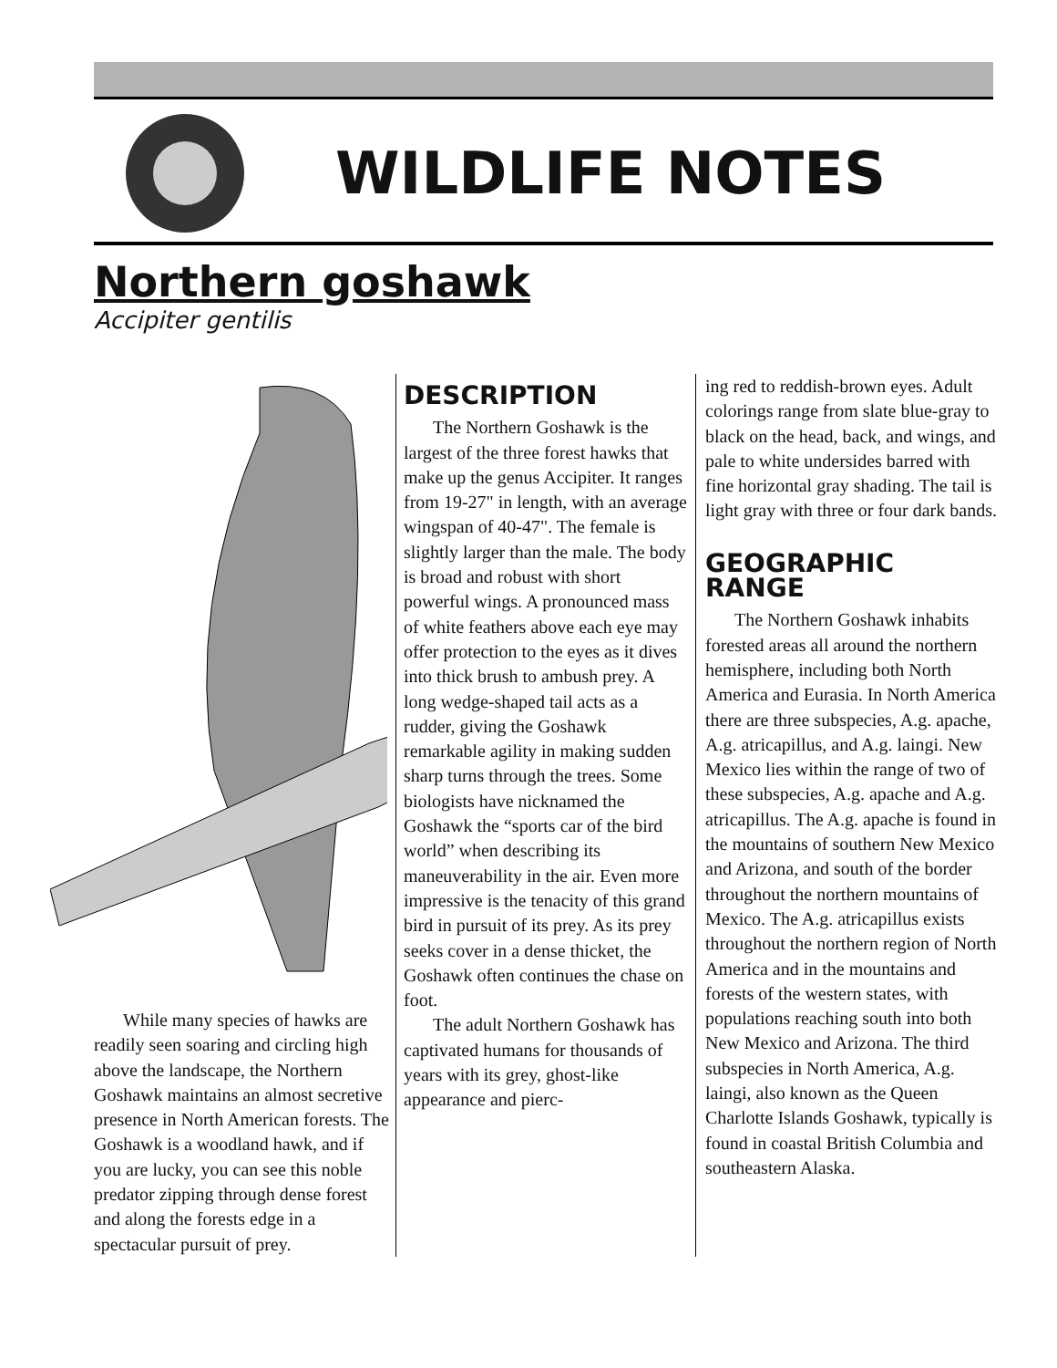WILDLIFE NOTES
Northern goshawk
Accipiter gentilis
While many species of hawks are readily seen soaring and circling high above the landscape, the Northern Goshawk maintains an almost secretive presence in North American forests. The Goshawk is a woodland hawk, and if you are lucky, you can see this noble predator zipping through dense forest and along the forests edge in a spectacular pursuit of prey.
DESCRIPTION
The Northern Goshawk is the largest of the three forest hawks that make up the genus Accipiter. It ranges from 19-27" in length, with an average wingspan of 40-47". The female is slightly larger than the male. The body is broad and robust with short powerful wings. A pronounced mass of white feathers above each eye may offer protection to the eyes as it dives into thick brush to ambush prey. A long wedge-shaped tail acts as a rudder, giving the Goshawk remarkable agility in making sudden sharp turns through the trees. Some biologists have nicknamed the Goshawk the “sports car of the bird world” when describing its maneuverability in the air. Even more impressive is the tenacity of this grand bird in pursuit of its prey. As its prey seeks cover in a dense thicket, the Goshawk often continues the chase on foot.
The adult Northern Goshawk has captivated humans for thousands of years with its grey, ghost-like appearance and pierc-
ing red to reddish-brown eyes. Adult colorings range from slate blue-gray to black on the head, back, and wings, and pale to white undersides barred with fine horizontal gray shading. The tail is light gray with three or four dark bands.
GEOGRAPHIC RANGE
The Northern Goshawk inhabits forested areas all around the northern hemisphere, including both North America and Eurasia. In North America there are three subspecies, A.g. apache, A.g. atricapillus, and A.g. laingi. New Mexico lies within the range of two of these subspecies, A.g. apache and A.g. atricapillus. The A.g. apache is found in the mountains of southern New Mexico and Arizona, and south of the border throughout the northern mountains of Mexico. The A.g. atricapillus exists throughout the northern region of North America and in the mountains and forests of the western states, with populations reaching south into both New Mexico and Arizona. The third subspecies in North America, A.g. laingi, also known as the Queen Charlotte Islands Goshawk, typically is found in coastal British Columbia and southeastern Alaska.